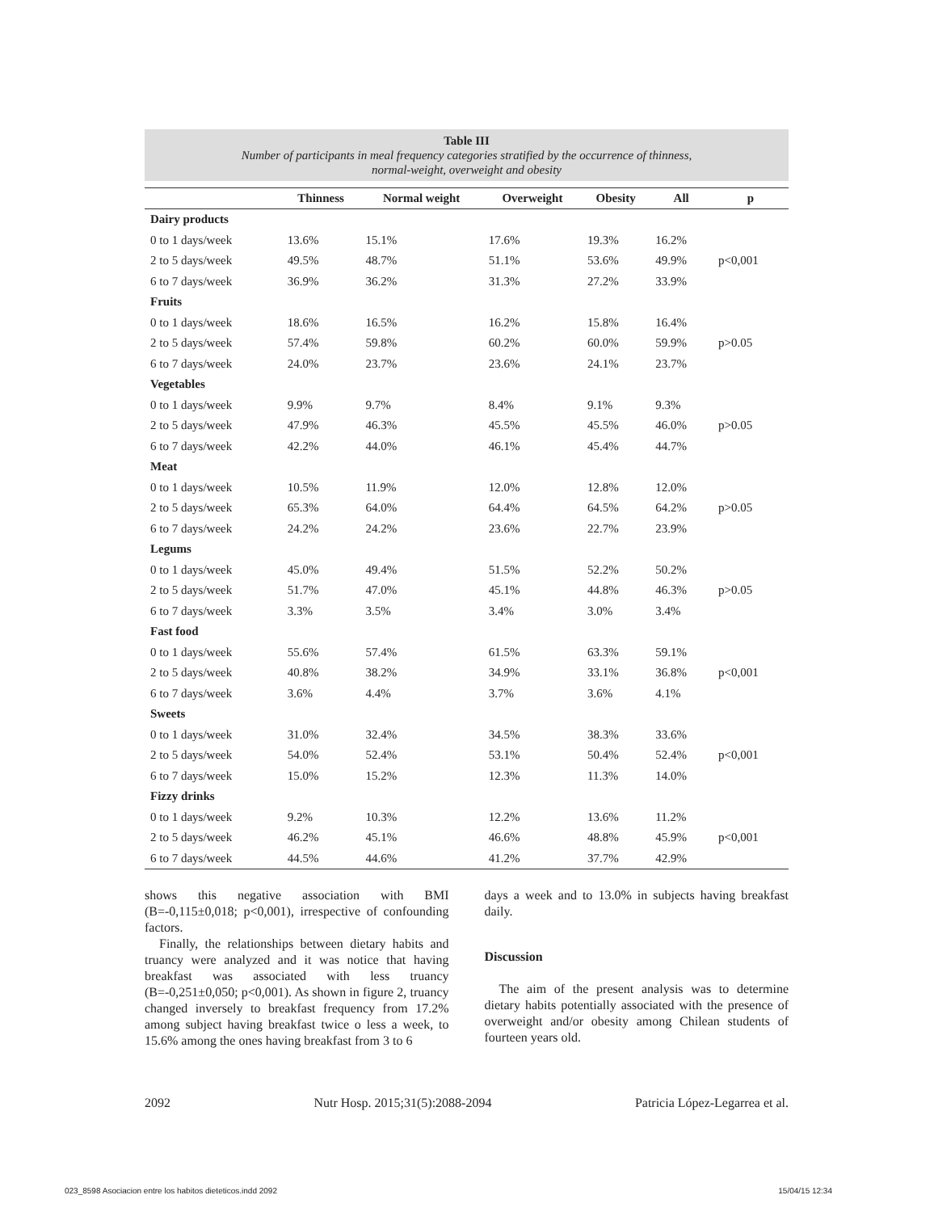Table III
Number of participants in meal frequency categories stratified by the occurrence of thinness,
normal-weight, overweight and obesity
| | Thinness | Normal weight | Overweight | Obesity | All | p |
| --- | --- | --- | --- | --- | --- | --- |
| Dairy products | | | | | | |
| 0 to 1 days/week | 13.6% | 15.1% | 17.6% | 19.3% | 16.2% | |
| 2 to 5 days/week | 49.5% | 48.7% | 51.1% | 53.6% | 49.9% | p<0,001 |
| 6 to 7 days/week | 36.9% | 36.2% | 31.3% | 27.2% | 33.9% | |
| Fruits | | | | | | |
| 0 to 1 days/week | 18.6% | 16.5% | 16.2% | 15.8% | 16.4% | |
| 2 to 5 days/week | 57.4% | 59.8% | 60.2% | 60.0% | 59.9% | p>0.05 |
| 6 to 7 days/week | 24.0% | 23.7% | 23.6% | 24.1% | 23.7% | |
| Vegetables | | | | | | |
| 0 to 1 days/week | 9.9% | 9.7% | 8.4% | 9.1% | 9.3% | |
| 2 to 5 days/week | 47.9% | 46.3% | 45.5% | 45.5% | 46.0% | p>0.05 |
| 6 to 7 days/week | 42.2% | 44.0% | 46.1% | 45.4% | 44.7% | |
| Meat | | | | | | |
| 0 to 1 days/week | 10.5% | 11.9% | 12.0% | 12.8% | 12.0% | |
| 2 to 5 days/week | 65.3% | 64.0% | 64.4% | 64.5% | 64.2% | p>0.05 |
| 6 to 7 days/week | 24.2% | 24.2% | 23.6% | 22.7% | 23.9% | |
| Legums | | | | | | |
| 0 to 1 days/week | 45.0% | 49.4% | 51.5% | 52.2% | 50.2% | |
| 2 to 5 days/week | 51.7% | 47.0% | 45.1% | 44.8% | 46.3% | p>0.05 |
| 6 to 7 days/week | 3.3% | 3.5% | 3.4% | 3.0% | 3.4% | |
| Fast food | | | | | | |
| 0 to 1 days/week | 55.6% | 57.4% | 61.5% | 63.3% | 59.1% | |
| 2 to 5 days/week | 40.8% | 38.2% | 34.9% | 33.1% | 36.8% | p<0,001 |
| 6 to 7 days/week | 3.6% | 4.4% | 3.7% | 3.6% | 4.1% | |
| Sweets | | | | | | |
| 0 to 1 days/week | 31.0% | 32.4% | 34.5% | 38.3% | 33.6% | |
| 2 to 5 days/week | 54.0% | 52.4% | 53.1% | 50.4% | 52.4% | p<0,001 |
| 6 to 7 days/week | 15.0% | 15.2% | 12.3% | 11.3% | 14.0% | |
| Fizzy drinks | | | | | | |
| 0 to 1 days/week | 9.2% | 10.3% | 12.2% | 13.6% | 11.2% | |
| 2 to 5 days/week | 46.2% | 45.1% | 46.6% | 48.8% | 45.9% | p<0,001 |
| 6 to 7 days/week | 44.5% | 44.6% | 41.2% | 37.7% | 42.9% | |
shows this negative association with BMI (B=-0,115±0,018; p<0,001), irrespective of confounding factors.
Finally, the relationships between dietary habits and truancy were analyzed and it was notice that having breakfast was associated with less truancy (B=-0,251±0,050; p<0,001). As shown in figure 2, truancy changed inversely to breakfast frequency from 17.2% among subject having breakfast twice o less a week, to 15.6% among the ones having breakfast from 3 to 6
days a week and to 13.0% in subjects having breakfast daily.
Discussion
The aim of the present analysis was to determine dietary habits potentially associated with the presence of overweight and/or obesity among Chilean students of fourteen years old.
2092 Nutr Hosp. 2015;31(5):2088-2094 Patricia López-Legarrea et al.
023_8598 Asociacion entre los habitos dieteticos.indd 2092 15/04/15 12:34